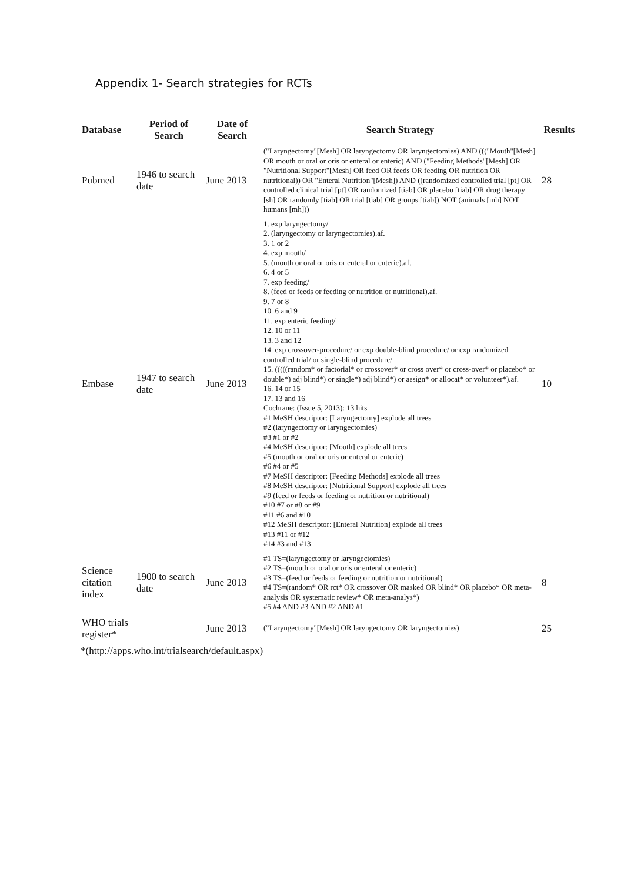Appendix 1- Search strategies for RCTs
| Database | Period of Search | Date of Search | Search Strategy | Results |
| --- | --- | --- | --- | --- |
| Pubmed | 1946 to search date | June 2013 | ("Laryngectomy"[Mesh] OR laryngectomy OR laryngectomies) AND ((("Mouth"[Mesh] OR mouth or oral or oris or enteral or enteric) AND ("Feeding Methods"[Mesh] OR "Nutritional Support"[Mesh] OR feed OR feeds OR feeding OR nutrition OR nutritional)) OR "Enteral Nutrition"[Mesh]) AND ((randomized controlled trial [pt] OR controlled clinical trial [pt] OR randomized [tiab] OR placebo [tiab] OR drug therapy [sh] OR randomly [tiab] OR trial [tiab] OR groups [tiab]) NOT (animals [mh] NOT humans [mh])) | 28 |
| Embase | 1947 to search date | June 2013 | 1. exp laryngectomy/ 2. (laryngectomy or laryngectomies).af. 3. 1 or 2 4. exp mouth/ 5. (mouth or oral or oris or enteral or enteric).af. 6. 4 or 5 7. exp feeding/ 8. (feed or feeds or feeding or nutrition or nutritional).af. 9. 7 or 8 10. 6 and 9 11. exp enteric feeding/ 12. 10 or 11 13. 3 and 12 14. exp crossover-procedure/ or exp double-blind procedure/ or exp randomized controlled trial/ or single-blind procedure/ 15. (((((random* or factorial* or crossover* or cross over* or cross-over* or placebo* or double*) adj blind*) or single*) adj blind*) or assign* or allocat* or volunteer*).af. 16. 14 or 15 17. 13 and 16 Cochrane: (Issue 5, 2013): 13 hits #1 MeSH descriptor: [Laryngectomy] explode all trees #2 (laryngectomy or laryngectomies) #3 #1 or #2 #4 MeSH descriptor: [Mouth] explode all trees #5 (mouth or oral or oris or enteral or enteric) #6 #4 or #5 #7 MeSH descriptor: [Feeding Methods] explode all trees #8 MeSH descriptor: [Nutritional Support] explode all trees #9 (feed or feeds or feeding or nutrition or nutritional) #10 #7 or #8 or #9 #11 #6 and #10 #12 MeSH descriptor: [Enteral Nutrition] explode all trees #13 #11 or #12 #14 #3 and #13 | 10 |
| Science citation index | 1900 to search date | June 2013 | #1 TS=(laryngectomy or laryngectomies) #2 TS=(mouth or oral or oris or enteral or enteric) #3 TS=(feed or feeds or feeding or nutrition or nutritional) #4 TS=(random* OR rct* OR crossover OR masked OR blind* OR placebo* OR meta-analysis OR systematic review* OR meta-analys*) #5 #4 AND #3 AND #2 AND #1 | 8 |
| WHO trials register* | | June 2013 | ("Laryngectomy"[Mesh] OR laryngectomy OR laryngectomies) | 25 |
*(http://apps.who.int/trialsearch/default.aspx)